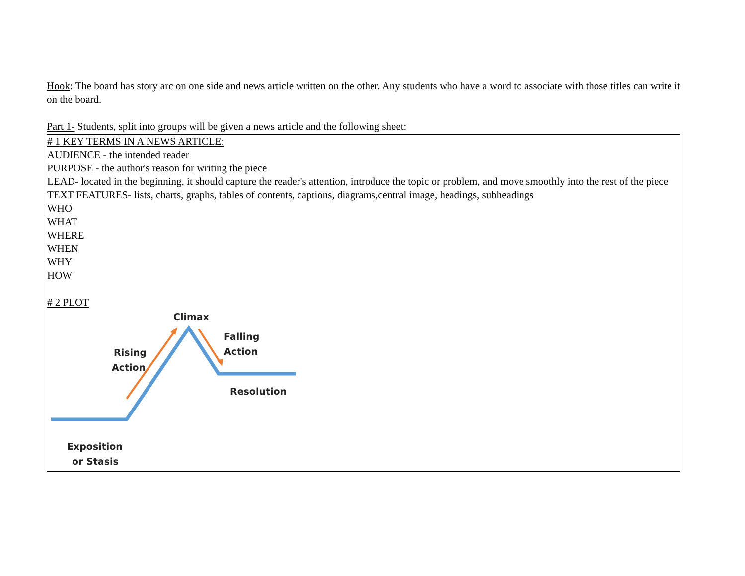Hook: The board has story arc on one side and news article written on the other. Any students who have a word to associate with those titles can write it on the board.
Part 1- Students, split into groups will be given a news article and the following sheet:
| # 1 KEY TERMS IN A NEWS ARTICLE: AUDIENCE - the intended reader PURPOSE - the author's reason for writing the piece LEAD- located in the beginning, it should capture the reader's attention, introduce the topic or problem, and move smoothly into the rest of the piece TEXT FEATURES- lists, charts, graphs, tables of contents, captions, diagrams,central image, headings, subheadings WHO WHAT WHERE WHEN WHY HOW # 2 PLOT Climax Falling Action Rising Action Resolution Exposition or Stasis |